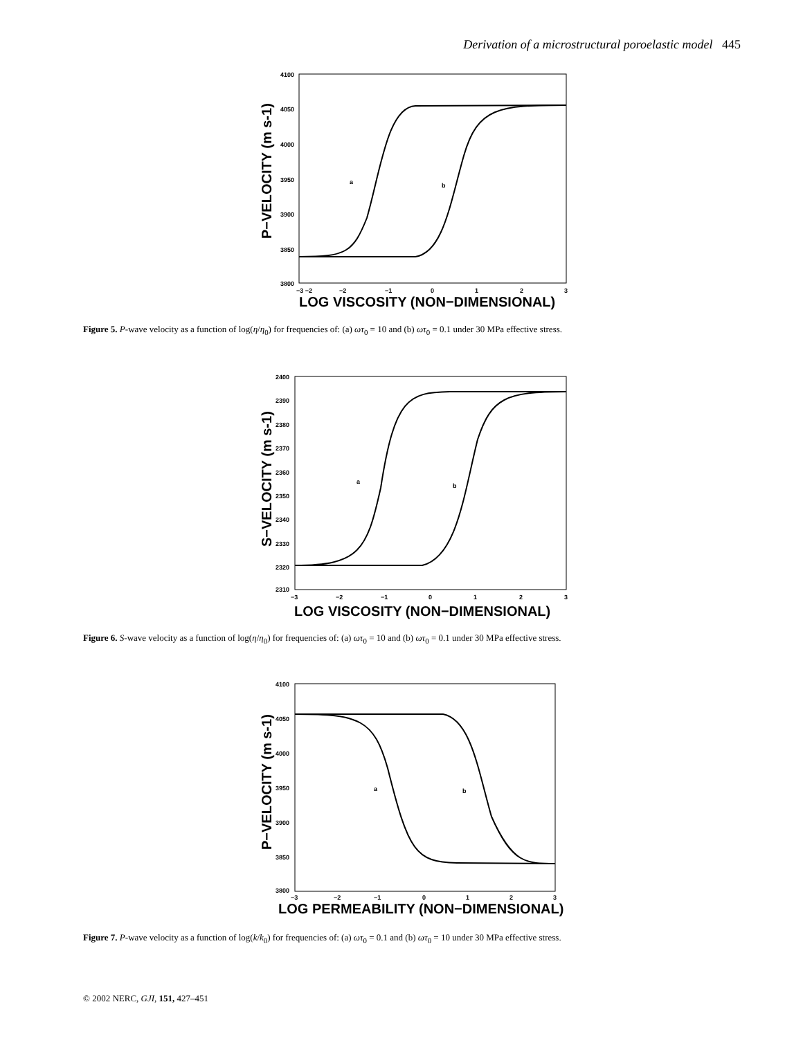Derivation of a microstructural poroelastic model 445
4100
4050
4000
3950
3900
3850
3800
−3 −2
−2
−1
0
1
2
3
LOG VISCOSITY (NON−DIMENSIONAL)
P−VELOCITY (m s-1)
a
b
Figure 5. P-wave velocity as a function of log(η/η<sub>0</sub>) for frequencies of: (a) ωτ<sub>0</sub> = 10 and (b) ωτ<sub>0</sub> = 0.1 under 30 MPa effective stress.
2400
2390
2380
2370
2360
2350
2340
2330
2320
2310
−3
−2
−1
0
1
2
3
LOG VISCOSITY (NON−DIMENSIONAL)
S−VELOCITY (m s-1)
a
b
Figure 6. S-wave velocity as a function of log(η/η<sub>0</sub>) for frequencies of: (a) ωτ<sub>0</sub> = 10 and (b) ωτ<sub>0</sub> = 0.1 under 30 MPa effective stress.
4100
4050
4000
3950
3900
3850
3800
−3
−2
−1
0
1
2
3
LOG PERMEABILITY (NON−DIMENSIONAL)
P−VELOCITY (m s-1)
a
b
Figure 7. P-wave velocity as a function of log(k/k<sub>0</sub>) for frequencies of: (a) ωτ<sub>0</sub> = 0.1 and (b) ωτ<sub>0</sub> = 10 under 30 MPa effective stress.
© 2002 NERC, GJI, 151, 427–451